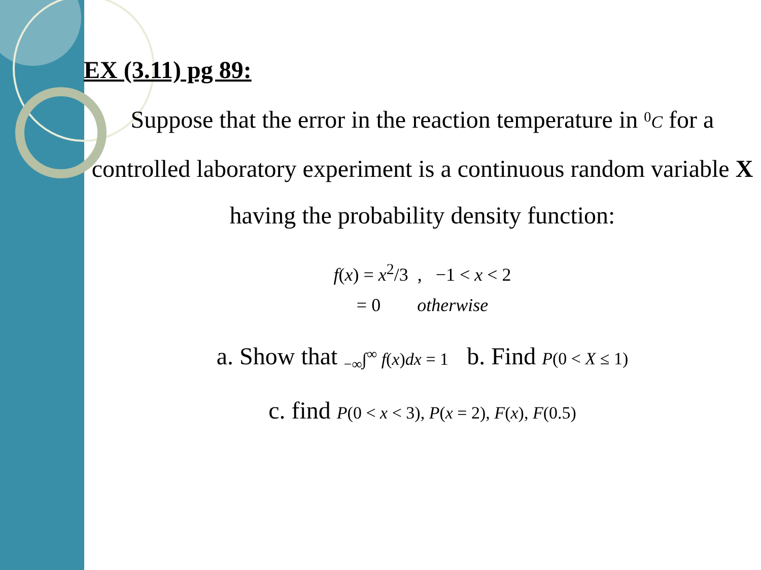EX (3.11) pg 89:
Suppose that the error in the reaction temperature in <sup>0</sup>C for a controlled laboratory experiment is a continuous random variable X having the probability density function:
f(x) = x<sup>2</sup>/3 , −1 < x < 2
= 0 otherwise
a. Show that <sub>−∞</sub>∫<sup>∞</sup> f(x)dx = 1 b. Find P(0 < X ≤ 1)
c. find P(0 < x < 3), P(x = 2), F(x), F(0.5)